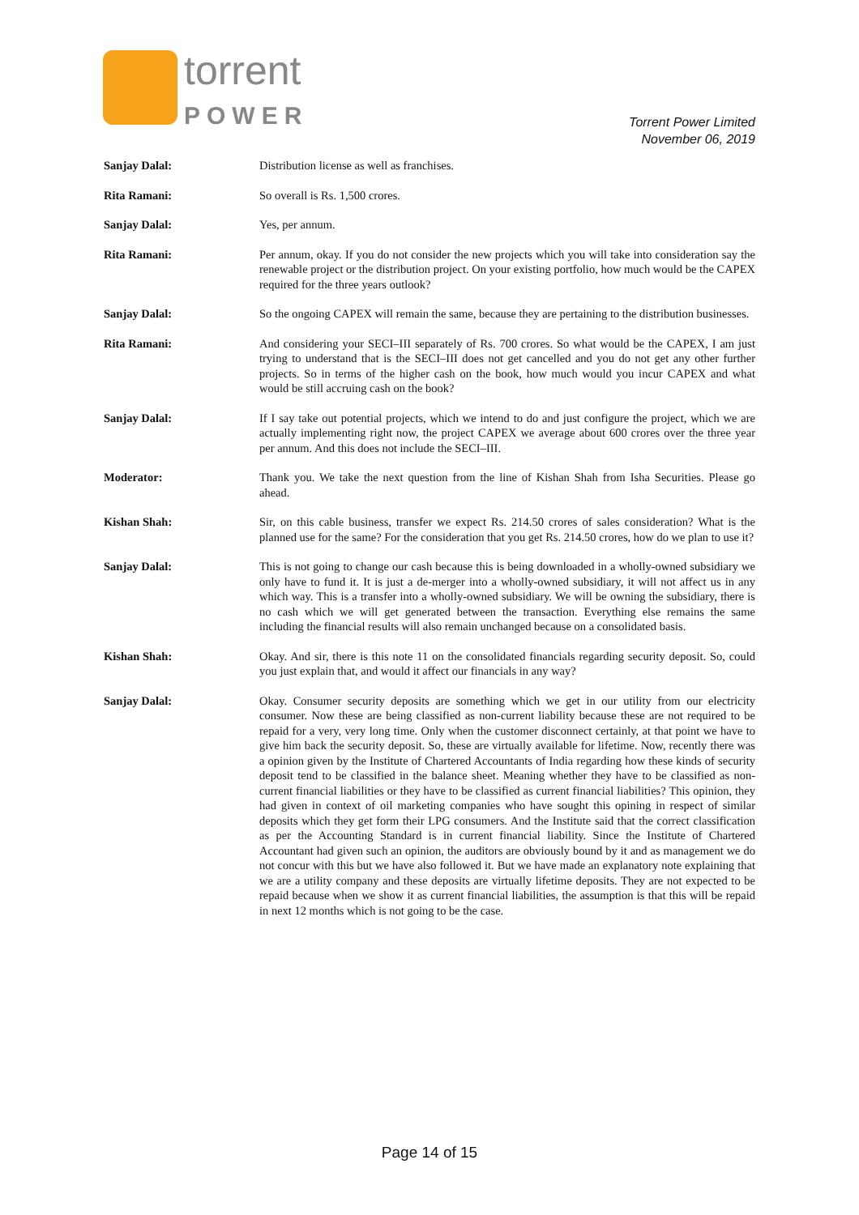torrent
POWER
Torrent Power Limited
November 06, 2019
Sanjay Dalal: Distribution license as well as franchises.
Rita Ramani: So overall is Rs. 1,500 crores.
Sanjay Dalal: Yes, per annum.
Rita Ramani: Per annum, okay. If you do not consider the new projects which you will take into consideration say the renewable project or the distribution project. On your existing portfolio, how much would be the CAPEX required for the three years outlook?
Sanjay Dalal: So the ongoing CAPEX will remain the same, because they are pertaining to the distribution businesses.
Rita Ramani: And considering your SECI–III separately of Rs. 700 crores. So what would be the CAPEX, I am just trying to understand that is the SECI–III does not get cancelled and you do not get any other further projects. So in terms of the higher cash on the book, how much would you incur CAPEX and what would be still accruing cash on the book?
Sanjay Dalal: If I say take out potential projects, which we intend to do and just configure the project, which we are actually implementing right now, the project CAPEX we average about 600 crores over the three year per annum. And this does not include the SECI–III.
Moderator: Thank you. We take the next question from the line of Kishan Shah from Isha Securities. Please go ahead.
Kishan Shah: Sir, on this cable business, transfer we expect Rs. 214.50 crores of sales consideration? What is the planned use for the same? For the consideration that you get Rs. 214.50 crores, how do we plan to use it?
Sanjay Dalal: This is not going to change our cash because this is being downloaded in a wholly-owned subsidiary we only have to fund it. It is just a de-merger into a wholly-owned subsidiary, it will not affect us in any which way. This is a transfer into a wholly-owned subsidiary. We will be owning the subsidiary, there is no cash which we will get generated between the transaction. Everything else remains the same including the financial results will also remain unchanged because on a consolidated basis.
Kishan Shah: Okay. And sir, there is this note 11 on the consolidated financials regarding security deposit. So, could you just explain that, and would it affect our financials in any way?
Sanjay Dalal: Okay. Consumer security deposits are something which we get in our utility from our electricity consumer. Now these are being classified as non-current liability because these are not required to be repaid for a very, very long time. Only when the customer disconnect certainly, at that point we have to give him back the security deposit. So, these are virtually available for lifetime. Now, recently there was a opinion given by the Institute of Chartered Accountants of India regarding how these kinds of security deposit tend to be classified in the balance sheet. Meaning whether they have to be classified as non-current financial liabilities or they have to be classified as current financial liabilities? This opinion, they had given in context of oil marketing companies who have sought this opining in respect of similar deposits which they get form their LPG consumers. And the Institute said that the correct classification as per the Accounting Standard is in current financial liability. Since the Institute of Chartered Accountant had given such an opinion, the auditors are obviously bound by it and as management we do not concur with this but we have also followed it. But we have made an explanatory note explaining that we are a utility company and these deposits are virtually lifetime deposits. They are not expected to be repaid because when we show it as current financial liabilities, the assumption is that this will be repaid in next 12 months which is not going to be the case.
Page 14 of 15